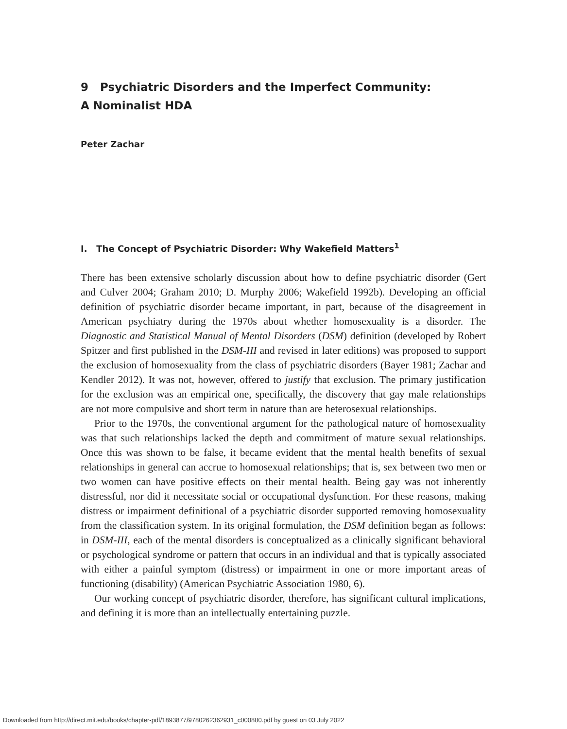9 Psychiatric Disorders and the Imperfect Community:
A Nominalist HDA
Peter Zachar
I. The Concept of Psychiatric Disorder: Why Wakefield Matters<sup>1</sup>
There has been extensive scholarly discussion about how to define psychiatric disorder (Gert and Culver 2004; Graham 2010; D. Murphy 2006; Wakefield 1992b). Developing an official definition of psychiatric disorder became important, in part, because of the disagreement in American psychiatry during the 1970s about whether homosexuality is a disorder. The Diagnostic and Statistical Manual of Mental Disorders (DSM) definition (developed by Robert Spitzer and first published in the DSM-III and revised in later editions) was proposed to support the exclusion of homosexuality from the class of psychiatric disorders (Bayer 1981; Zachar and Kendler 2012). It was not, however, offered to justify that exclusion. The primary justification for the exclusion was an empirical one, specifically, the discovery that gay male relationships are not more compulsive and short term in nature than are heterosexual relationships.
Prior to the 1970s, the conventional argument for the pathological nature of homosexuality was that such relationships lacked the depth and commitment of mature sexual relationships. Once this was shown to be false, it became evident that the mental health benefits of sexual relationships in general can accrue to homosexual relationships; that is, sex between two men or two women can have positive effects on their mental health. Being gay was not inherently distressful, nor did it necessitate social or occupational dysfunction. For these reasons, making distress or impairment definitional of a psychiatric disorder supported removing homosexuality from the classification system. In its original formulation, the DSM definition began as follows: in DSM-III, each of the mental disorders is conceptualized as a clinically significant behavioral or psychological syndrome or pattern that occurs in an individual and that is typically associated with either a painful symptom (distress) or impairment in one or more important areas of functioning (disability) (American Psychiatric Association 1980, 6).
Our working concept of psychiatric disorder, therefore, has significant cultural implications, and defining it is more than an intellectually entertaining puzzle.
Downloaded from http://direct.mit.edu/books/chapter-pdf/1893877/9780262362931_c000800.pdf by guest on 03 July 2022